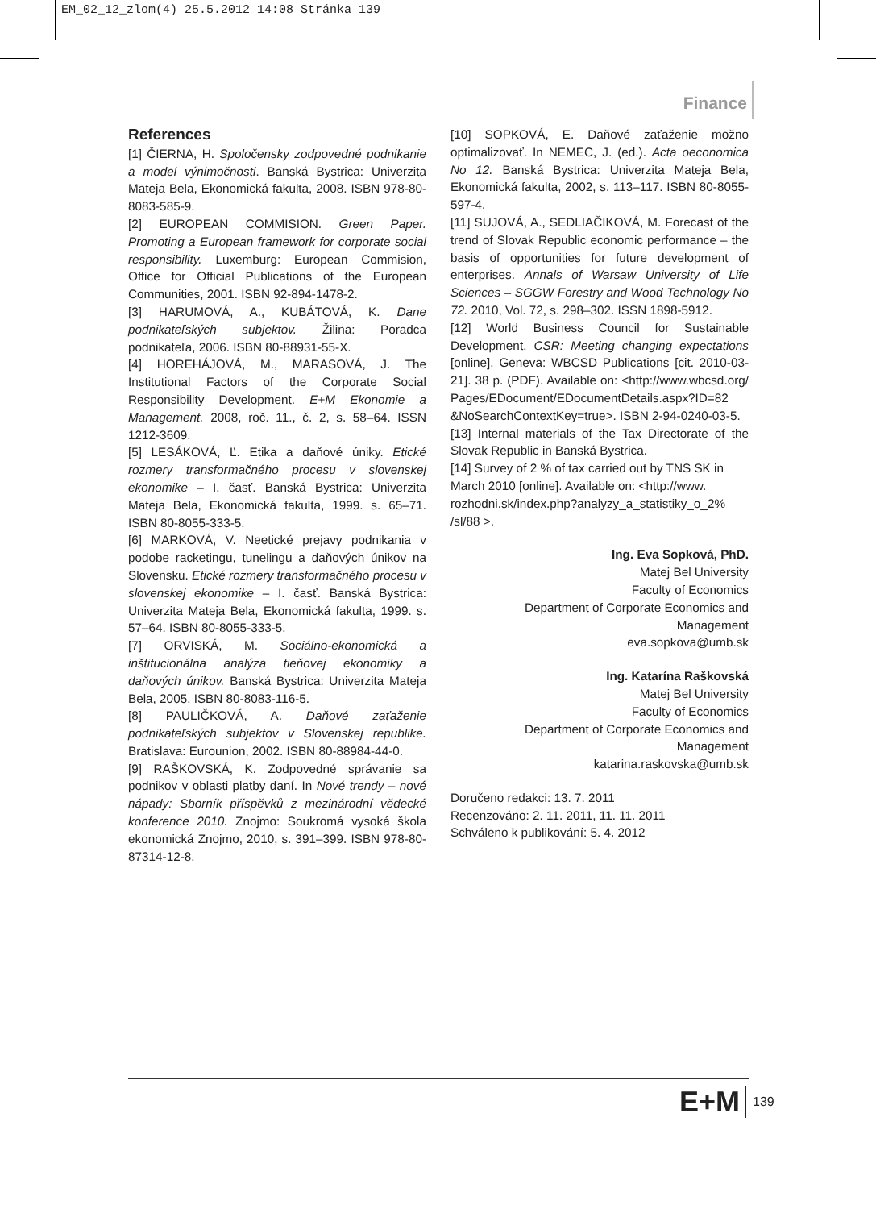EM_02_12_zlom(4) 25.5.2012 14:08 Stránka 139
Finance
References
[1] ČIERNA, H. Spoločensky zodpovedné podnikanie a model výnimočnosti. Banská Bystrica: Univerzita Mateja Bela, Ekonomická fakulta, 2008. ISBN 978-80-8083-585-9.
[2] EUROPEAN COMMISION. Green Paper. Promoting a European framework for corporate social responsibility. Luxemburg: European Commision, Office for Official Publications of the European Communities, 2001. ISBN 92-894-1478-2.
[3] HARUMOVÁ, A., KUBÁTOVÁ, K. Dane podnikateľských subjektov. Žilina: Poradca podnikateľa, 2006. ISBN 80-88931-55-X.
[4] HOREHÁJOVÁ, M., MARASOVÁ, J. The Institutional Factors of the Corporate Social Responsibility Development. E+M Ekonomie a Management. 2008, roč. 11., č. 2, s. 58–64. ISSN 1212-3609.
[5] LESÁKOVÁ, Ľ. Etika a daňové úniky. Etické rozmery transformačného procesu v slovenskej ekonomike – I. časť. Banská Bystrica: Univerzita Mateja Bela, Ekonomická fakulta, 1999. s. 65–71. ISBN 80-8055-333-5.
[6] MARKOVÁ, V. Neetické prejavy podnikania v podobe racketingu, tunelingu a daňových únikov na Slovensku. Etické rozmery transformačného procesu v slovenskej ekonomike – I. časť. Banská Bystrica: Univerzita Mateja Bela, Ekonomická fakulta, 1999. s. 57–64. ISBN 80-8055-333-5.
[7] ORVISKÁ, M. Sociálno-ekonomická a inštitucionálna analýza tieňovej ekonomiky a daňových únikov. Banská Bystrica: Univerzita Mateja Bela, 2005. ISBN 80-8083-116-5.
[8] PAULIČKOVÁ, A. Daňové zaťaženie podnikateľských subjektov v Slovenskej republike. Bratislava: Eurounion, 2002. ISBN 80-88984-44-0.
[9] RAŠKOVSKÁ, K. Zodpovedné správanie sa podnikov v oblasti platby daní. In Nové trendy – nové nápady: Sborník příspěvků z mezinárodní vědecké konference 2010. Znojmo: Soukromá vysoká škola ekonomická Znojmo, 2010, s. 391–399. ISBN 978-80-87314-12-8.
[10] SOPKOVÁ, E. Daňové zaťaženie možno optimalizovať. In NEMEC, J. (ed.). Acta oeconomica No 12. Banská Bystrica: Univerzita Mateja Bela, Ekonomická fakulta, 2002, s. 113–117. ISBN 80-8055-597-4.
[11] SUJOVÁ, A., SEDLIAČIKOVÁ, M. Forecast of the trend of Slovak Republic economic performance – the basis of opportunities for future development of enterprises. Annals of Warsaw University of Life Sciences – SGGW Forestry and Wood Technology No 72. 2010, Vol. 72, s. 298–302. ISSN 1898-5912.
[12] World Business Council for Sustainable Development. CSR: Meeting changing expectations [online]. Geneva: WBCSD Publications [cit. 2010-03-21]. 38 p. (PDF). Available on: <http://www.wbcsd.org/ Pages/EDocument/EDocumentDetails.aspx?ID=82 &NoSearchContextKey=true>. ISBN 2-94-0240-03-5.
[13] Internal materials of the Tax Directorate of the Slovak Republic in Banská Bystrica.
[14] Survey of 2 % of tax carried out by TNS SK in March 2010 [online]. Available on: <http://www. rozhodni.sk/index.php?analyzy_a_statistiky_o_2% /sl/88 >.
Ing. Eva Sopková, PhD.
Matej Bel University
Faculty of Economics
Department of Corporate Economics and Management
eva.sopkova@umb.sk
Ing. Katarína Raškovská
Matej Bel University
Faculty of Economics
Department of Corporate Economics and Management
katarina.raskovska@umb.sk
Doručeno redakci: 13. 7. 2011
Recenzováno: 2. 11. 2011, 11. 11. 2011
Schváleno k publikování: 5. 4. 2012
E+M 139